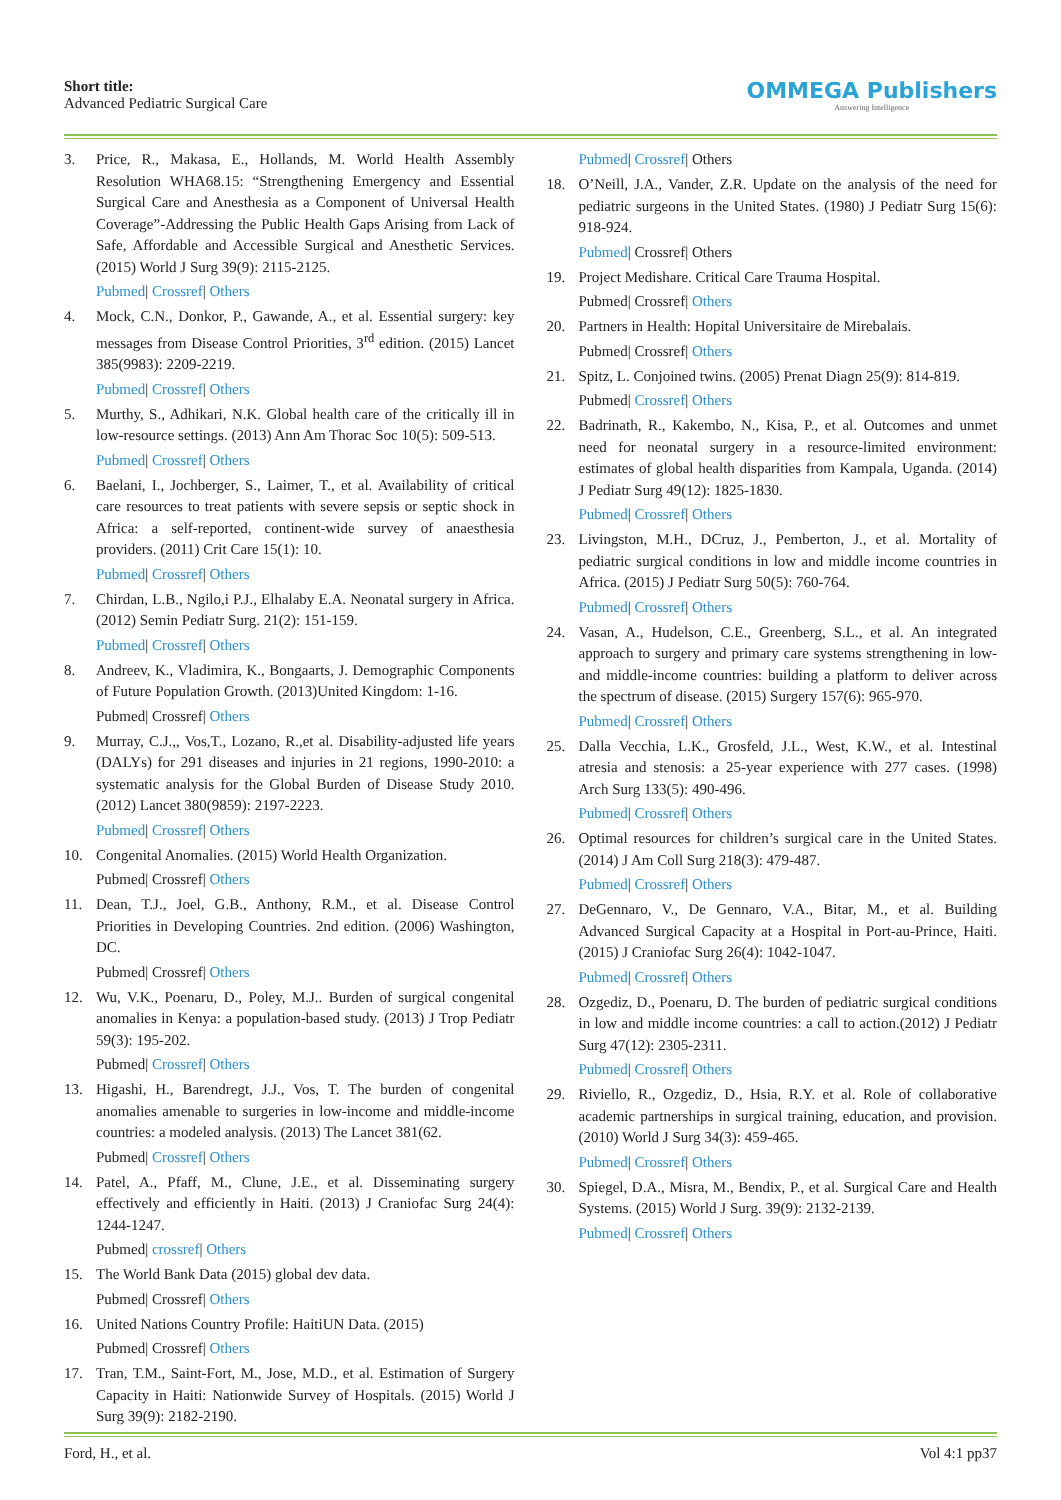Short title:
Advanced Pediatric Surgical Care
OMMEGA Publishers
Answering Intelligence
3. Price, R., Makasa, E., Hollands, M. World Health Assembly Resolution WHA68.15: “Strengthening Emergency and Essential Surgical Care and Anesthesia as a Component of Universal Health Coverage”-Addressing the Public Health Gaps Arising from Lack of Safe, Affordable and Accessible Surgical and Anesthetic Services. (2015) World J Surg 39(9): 2115-2125.
Pubmed| Crossref| Others
4. Mock, C.N., Donkor, P., Gawande, A., et al. Essential surgery: key messages from Disease Control Priorities, 3<sup>rd</sup> edition. (2015) Lancet 385(9983): 2209-2219.
Pubmed| Crossref| Others
5. Murthy, S., Adhikari, N.K. Global health care of the critically ill in low-resource settings. (2013) Ann Am Thorac Soc 10(5): 509-513.
Pubmed| Crossref| Others
6. Baelani, I., Jochberger, S., Laimer, T., et al. Availability of critical care resources to treat patients with severe sepsis or septic shock in Africa: a self-reported, continent-wide survey of anaesthesia providers. (2011) Crit Care 15(1): 10.
Pubmed| Crossref| Others
7. Chirdan, L.B., Ngilo,i P.J., Elhalaby E.A. Neonatal surgery in Africa. (2012) Semin Pediatr Surg. 21(2): 151-159.
Pubmed| Crossref| Others
8. Andreev, K., Vladimira, K., Bongaarts, J. Demographic Components of Future Population Growth. (2013)United Kingdom: 1-16.
Pubmed| Crossref| Others
9. Murray, C.J.,, Vos,T., Lozano, R.,et al. Disability-adjusted life years (DALYs) for 291 diseases and injuries in 21 regions, 1990-2010: a systematic analysis for the Global Burden of Disease Study 2010. (2012) Lancet 380(9859): 2197-2223.
Pubmed| Crossref| Others
10. Congenital Anomalies. (2015) World Health Organization.
Pubmed| Crossref| Others
11. Dean, T.J., Joel, G.B., Anthony, R.M., et al. Disease Control Priorities in Developing Countries. 2nd edition. (2006) Washington, DC.
Pubmed| Crossref| Others
12. Wu, V.K., Poenaru, D., Poley, M.J.. Burden of surgical congenital anomalies in Kenya: a population-based study. (2013) J Trop Pediatr 59(3): 195-202.
Pubmed| Crossref| Others
13. Higashi, H., Barendregt, J.J., Vos, T. The burden of congenital anomalies amenable to surgeries in low-income and middle-income countries: a modeled analysis. (2013) The Lancet 381(62.
Pubmed| Crossref| Others
14. Patel, A., Pfaff, M., Clune, J.E., et al. Disseminating surgery effectively and efficiently in Haiti. (2013) J Craniofac Surg 24(4): 1244-1247.
Pubmed| crossref| Others
15. The World Bank Data (2015) global dev data.
Pubmed| Crossref| Others
16. United Nations Country Profile: HaitiUN Data. (2015)
Pubmed| Crossref| Others
17. Tran, T.M., Saint-Fort, M., Jose, M.D., et al. Estimation of Surgery Capacity in Haiti: Nationwide Survey of Hospitals. (2015) World J Surg 39(9): 2182-2190.
Pubmed| Crossref| Others
18. O’Neill, J.A., Vander, Z.R. Update on the analysis of the need for pediatric surgeons in the United States. (1980) J Pediatr Surg 15(6): 918-924.
Pubmed| Crossref| Others
19. Project Medishare. Critical Care Trauma Hospital.
Pubmed| Crossref| Others
20. Partners in Health: Hopital Universitaire de Mirebalais.
Pubmed| Crossref| Others
21. Spitz, L. Conjoined twins. (2005) Prenat Diagn 25(9): 814-819.
Pubmed| Crossref| Others
22. Badrinath, R., Kakembo, N., Kisa, P., et al. Outcomes and unmet need for neonatal surgery in a resource-limited environment: estimates of global health disparities from Kampala, Uganda. (2014) J Pediatr Surg 49(12): 1825-1830.
Pubmed| Crossref| Others
23. Livingston, M.H., DCruz, J., Pemberton, J., et al. Mortality of pediatric surgical conditions in low and middle income countries in Africa. (2015) J Pediatr Surg 50(5): 760-764.
Pubmed| Crossref| Others
24. Vasan, A., Hudelson, C.E., Greenberg, S.L., et al. An integrated approach to surgery and primary care systems strengthening in low- and middle-income countries: building a platform to deliver across the spectrum of disease. (2015) Surgery 157(6): 965-970.
Pubmed| Crossref| Others
25. Dalla Vecchia, L.K., Grosfeld, J.L., West, K.W., et al. Intestinal atresia and stenosis: a 25-year experience with 277 cases. (1998) Arch Surg 133(5): 490-496.
Pubmed| Crossref| Others
26. Optimal resources for children’s surgical care in the United States. (2014) J Am Coll Surg 218(3): 479-487.
Pubmed| Crossref| Others
27. DeGennaro, V., De Gennaro, V.A., Bitar, M., et al. Building Advanced Surgical Capacity at a Hospital in Port-au-Prince, Haiti. (2015) J Craniofac Surg 26(4): 1042-1047.
Pubmed| Crossref| Others
28. Ozgediz, D., Poenaru, D. The burden of pediatric surgical conditions in low and middle income countries: a call to action.(2012) J Pediatr Surg 47(12): 2305-2311.
Pubmed| Crossref| Others
29. Riviello, R., Ozgediz, D., Hsia, R.Y. et al. Role of collaborative academic partnerships in surgical training, education, and provision. (2010) World J Surg 34(3): 459-465.
Pubmed| Crossref| Others
30. Spiegel, D.A., Misra, M., Bendix, P., et al. Surgical Care and Health Systems. (2015) World J Surg. 39(9): 2132-2139.
Pubmed| Crossref| Others
Ford, H., et al. Vol 4:1 pp37